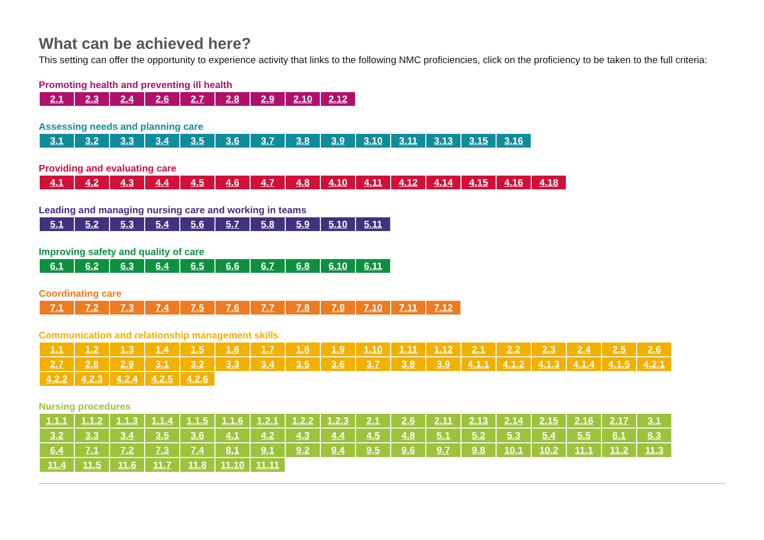What can be achieved here?
This setting can offer the opportunity to experience activity that links to the following NMC proficiencies, click on the proficiency to be taken to the full criteria:
Promoting health and preventing ill health
| 2.1 | 2.3 | 2.4 | 2.6 | 2.7 | 2.8 | 2.9 | 2.10 | 2.12 |
Assessing needs and planning care
| 3.1 | 3.2 | 3.3 | 3.4 | 3.5 | 3.6 | 3.7 | 3.8 | 3.9 | 3.10 | 3.11 | 3.13 | 3.15 | 3.16 |
Providing and evaluating care
| 4.1 | 4.2 | 4.3 | 4.4 | 4.5 | 4.6 | 4.7 | 4.8 | 4.10 | 4.11 | 4.12 | 4.14 | 4.15 | 4.16 | 4.18 |
Leading and managing nursing care and working in teams
| 5.1 | 5.2 | 5.3 | 5.4 | 5.6 | 5.7 | 5.8 | 5.9 | 5.10 | 5.11 |
Improving safety and quality of care
| 6.1 | 6.2 | 6.3 | 6.4 | 6.5 | 6.6 | 6.7 | 6.8 | 6.10 | 6.11 |
Coordinating care
| 7.1 | 7.2 | 7.3 | 7.4 | 7.5 | 7.6 | 7.7 | 7.8 | 7.9 | 7.10 | 7.11 | 7.12 |
Communication and relationship management skills
| 1.1 | 1.2 | 1.3 | 1.4 | 1.5 | 1.6 | 1.7 | 1.8 | 1.9 | 1.10 | 1.11 | 1.12 | 2.1 | 2.2 | 2.3 | 2.4 | 2.5 | 2.6 |
| 2.7 | 2.8 | 2.9 | 3.1 | 3.2 | 3.3 | 3.4 | 3.5 | 3.6 | 3.7 | 3.8 | 3.9 | 4.1.1 | 4.1.2 | 4.1.3 | 4.1.4 | 4.1.5 | 4.2.1 |
| 4.2.2 | 4.2.3 | 4.2.4 | 4.2.5 | 4.2.6 | | | | | | | | | | | | | |
Nursing procedures
| 1.1.1 | 1.1.2 | 1.1.3 | 1.1.4 | 1.1.5 | 1.1.6 | 1.2.1 | 1.2.2 | 1.2.3 | 2.1 | 2.6 | 2.11 | 2.13 | 2.14 | 2.15 | 2.16 | 2.17 | 3.1 |
| 3.2 | 3.3 | 3.4 | 3.5 | 3.6 | 4.1 | 4.2 | 4.3 | 4.4 | 4.5 | 4.8 | 5.1 | 5.2 | 5.3 | 5.4 | 5.5 | 6.1 | 6.3 |
| 6.4 | 7.1 | 7.2 | 7.3 | 7.4 | 8.1 | 9.1 | 9.2 | 9.4 | 9.5 | 9.6 | 9.7 | 9.8 | 10.1 | 10.2 | 11.1 | 11.2 | 11.3 |
| 11.4 | 11.5 | 11.6 | 11.7 | 11.8 | 11.10 | 11.11 | | | | | | | | | | | |